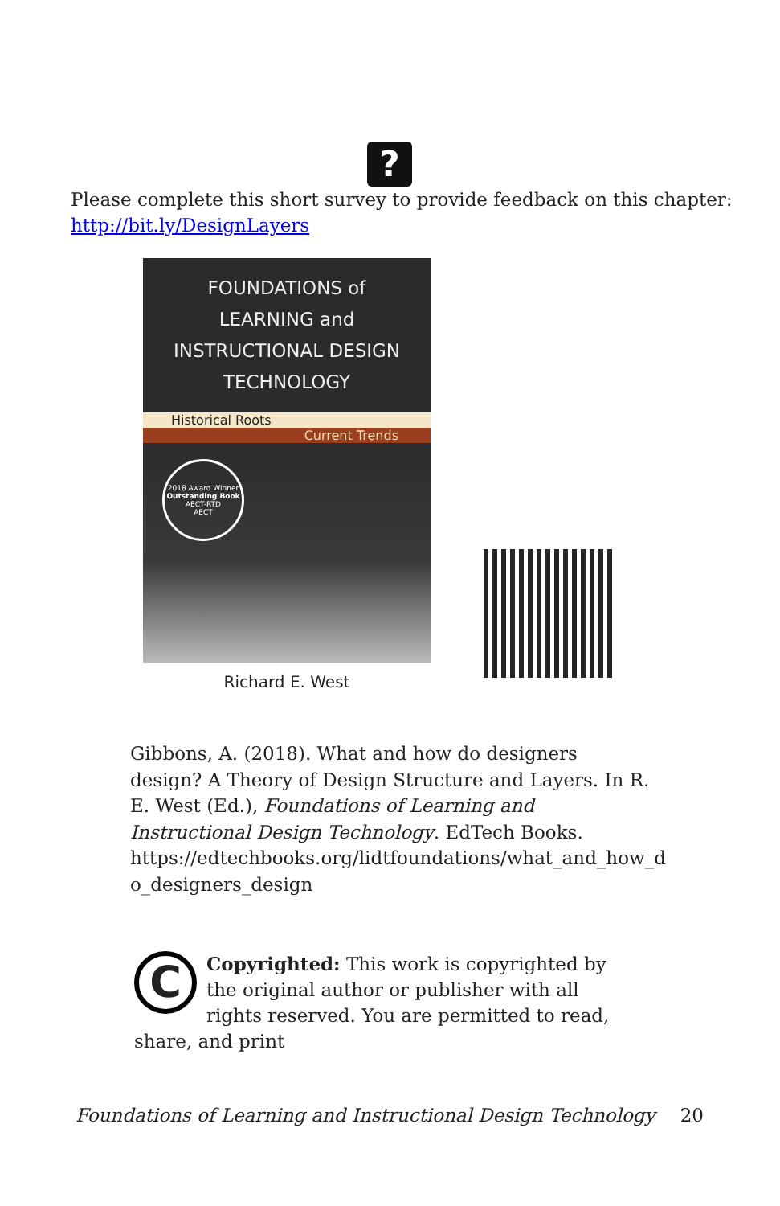?
Please complete this short survey to provide feedback on this chapter:
http://bit.ly/DesignLayers
FOUNDATIONS of
LEARNING and
INSTRUCTIONAL DESIGN
TECHNOLOGY
Historical Roots
Current Trends
2018 Award Winner
Outstanding Book
AECT-RTD
AECT
Richard E. West
Gibbons, A. (2018). What and how do designers design? A Theory of Design Structure and Layers. In R. E. West (Ed.), Foundations of Learning and Instructional Design Technology. EdTech Books. https://edtechbooks.org/lidtfoundations/what_and_how_d o_designers_design
C
Copyrighted: This work is copyrighted by the original author or publisher with all rights reserved. You are permitted to read, share, and print
Foundations of Learning and Instructional Design Technology 20